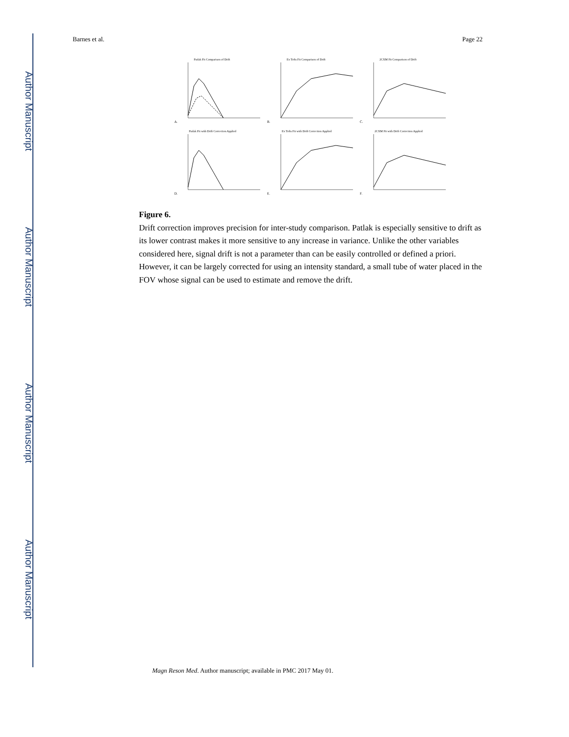Author Manuscript
Author Manuscript
Author Manuscript
Author Manuscript
Barnes et al. Page 22
Patlak Fit Comparison of Drift
A.
Ex Tofts Fit Comparison of Drift
B.
2CXM Fit Comparison of Drift
C.
Patlak Fit with Drift Correction Applied
D.
Ex Tofts Fit with Drift Correction Applied
E.
2CXM Fit with Drift Correction Applied
F.
Figure 6.
Drift correction improves precision for inter-study comparison. Patlak is especially sensitive to drift as its lower contrast makes it more sensitive to any increase in variance. Unlike the other variables considered here, signal drift is not a parameter than can be easily controlled or defined a priori. However, it can be largely corrected for using an intensity standard, a small tube of water placed in the FOV whose signal can be used to estimate and remove the drift.
Magn Reson Med. Author manuscript; available in PMC 2017 May 01.